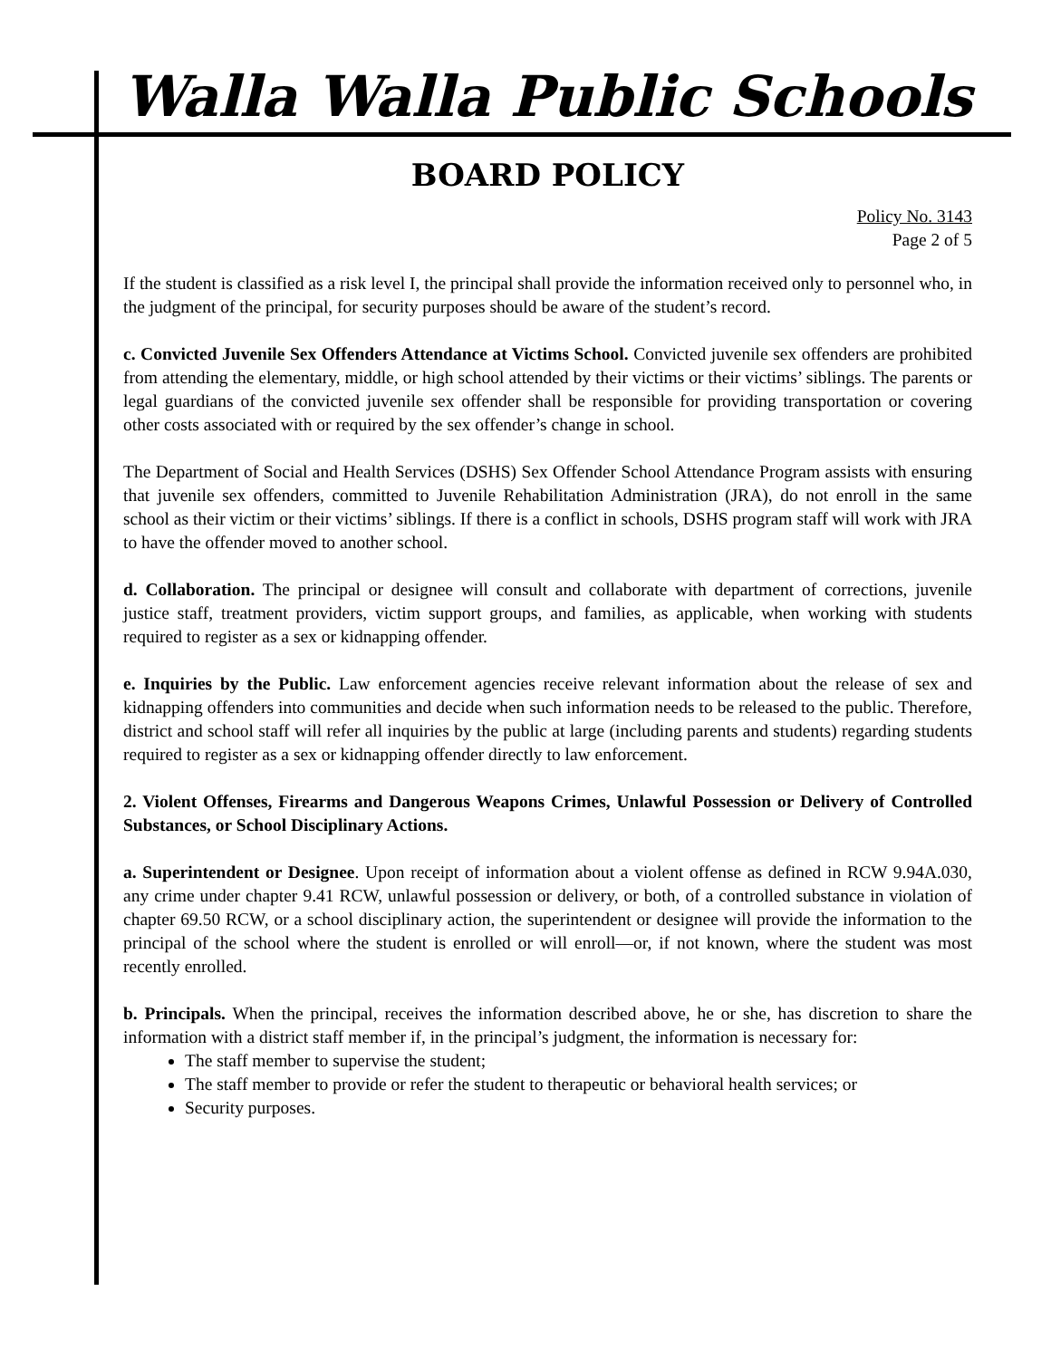Walla Walla Public Schools
BOARD POLICY
Policy No. 3143
Page 2 of 5
If the student is classified as a risk level I, the principal shall provide the information received only to personnel who, in the judgment of the principal, for security purposes should be aware of the student’s record.
c. Convicted Juvenile Sex Offenders Attendance at Victims School. Convicted juvenile sex offenders are prohibited from attending the elementary, middle, or high school attended by their victims or their victims’ siblings. The parents or legal guardians of the convicted juvenile sex offender shall be responsible for providing transportation or covering other costs associated with or required by the sex offender’s change in school.
The Department of Social and Health Services (DSHS) Sex Offender School Attendance Program assists with ensuring that juvenile sex offenders, committed to Juvenile Rehabilitation Administration (JRA), do not enroll in the same school as their victim or their victims’ siblings. If there is a conflict in schools, DSHS program staff will work with JRA to have the offender moved to another school.
d. Collaboration. The principal or designee will consult and collaborate with department of corrections, juvenile justice staff, treatment providers, victim support groups, and families, as applicable, when working with students required to register as a sex or kidnapping offender.
e. Inquiries by the Public. Law enforcement agencies receive relevant information about the release of sex and kidnapping offenders into communities and decide when such information needs to be released to the public. Therefore, district and school staff will refer all inquiries by the public at large (including parents and students) regarding students required to register as a sex or kidnapping offender directly to law enforcement.
2. Violent Offenses, Firearms and Dangerous Weapons Crimes, Unlawful Possession or Delivery of Controlled Substances, or School Disciplinary Actions.
a. Superintendent or Designee. Upon receipt of information about a violent offense as defined in RCW 9.94A.030, any crime under chapter 9.41 RCW, unlawful possession or delivery, or both, of a controlled substance in violation of chapter 69.50 RCW, or a school disciplinary action, the superintendent or designee will provide the information to the principal of the school where the student is enrolled or will enroll—or, if not known, where the student was most recently enrolled.
b. Principals. When the principal, receives the information described above, he or she, has discretion to share the information with a district staff member if, in the principal’s judgment, the information is necessary for:
The staff member to supervise the student;
The staff member to provide or refer the student to therapeutic or behavioral health services; or
Security purposes.